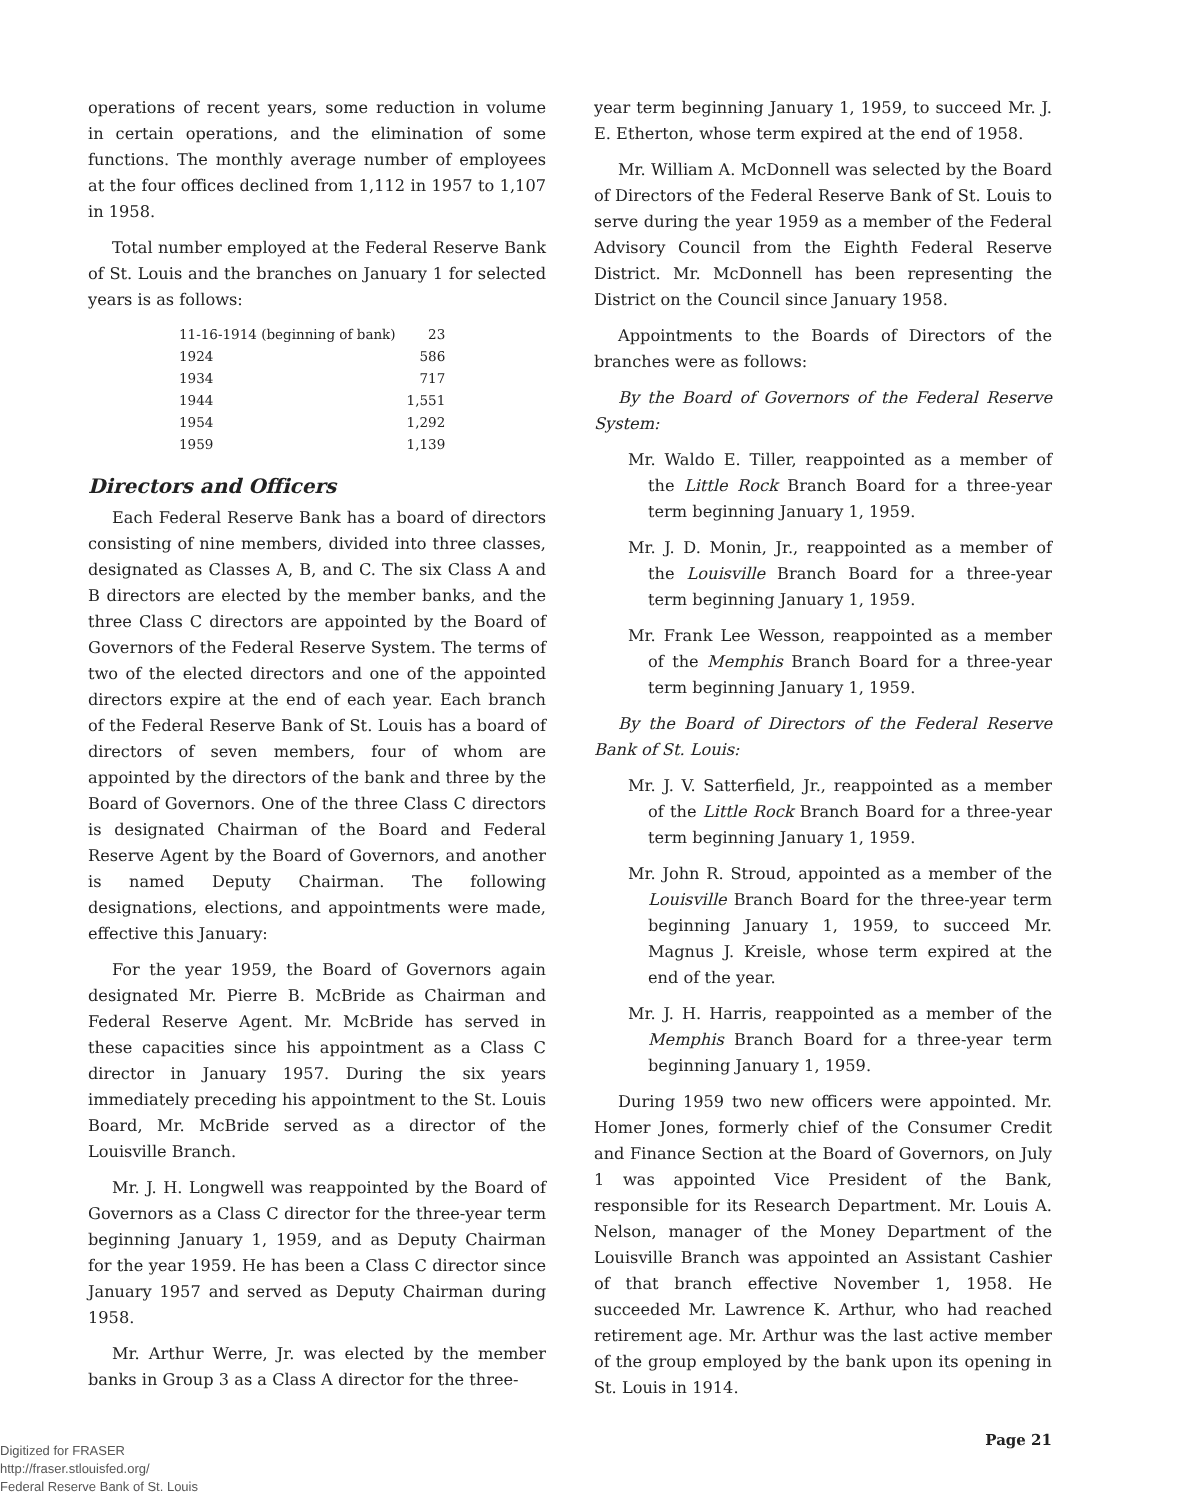operations of recent years, some reduction in volume in certain operations, and the elimination of some functions. The monthly average number of employees at the four offices declined from 1,112 in 1957 to 1,107 in 1958.
Total number employed at the Federal Reserve Bank of St. Louis and the branches on January 1 for selected years is as follows:
| 11-16-1914 (beginning of bank) | 23 |
| 1924 | 586 |
| 1934 | 717 |
| 1944 | 1,551 |
| 1954 | 1,292 |
| 1959 | 1,139 |
Directors and Officers
Each Federal Reserve Bank has a board of directors consisting of nine members, divided into three classes, designated as Classes A, B, and C. The six Class A and B directors are elected by the member banks, and the three Class C directors are appointed by the Board of Governors of the Federal Reserve System. The terms of two of the elected directors and one of the appointed directors expire at the end of each year. Each branch of the Federal Reserve Bank of St. Louis has a board of directors of seven members, four of whom are appointed by the directors of the bank and three by the Board of Governors. One of the three Class C directors is designated Chairman of the Board and Federal Reserve Agent by the Board of Governors, and another is named Deputy Chairman. The following designations, elections, and appointments were made, effective this January:
For the year 1959, the Board of Governors again designated Mr. Pierre B. McBride as Chairman and Federal Reserve Agent. Mr. McBride has served in these capacities since his appointment as a Class C director in January 1957. During the six years immediately preceding his appointment to the St. Louis Board, Mr. McBride served as a director of the Louisville Branch.
Mr. J. H. Longwell was reappointed by the Board of Governors as a Class C director for the three-year term beginning January 1, 1959, and as Deputy Chairman for the year 1959. He has been a Class C director since January 1957 and served as Deputy Chairman during 1958.
Mr. Arthur Werre, Jr. was elected by the member banks in Group 3 as a Class A director for the three-
year term beginning January 1, 1959, to succeed Mr. J. E. Etherton, whose term expired at the end of 1958.
Mr. William A. McDonnell was selected by the Board of Directors of the Federal Reserve Bank of St. Louis to serve during the year 1959 as a member of the Federal Advisory Council from the Eighth Federal Reserve District. Mr. McDonnell has been representing the District on the Council since January 1958.
Appointments to the Boards of Directors of the branches were as follows:
By the Board of Governors of the Federal Reserve System:
Mr. Waldo E. Tiller, reappointed as a member of the Little Rock Branch Board for a three-year term beginning January 1, 1959.
Mr. J. D. Monin, Jr., reappointed as a member of the Louisville Branch Board for a three-year term beginning January 1, 1959.
Mr. Frank Lee Wesson, reappointed as a member of the Memphis Branch Board for a three-year term beginning January 1, 1959.
By the Board of Directors of the Federal Reserve Bank of St. Louis:
Mr. J. V. Satterfield, Jr., reappointed as a member of the Little Rock Branch Board for a three-year term beginning January 1, 1959.
Mr. John R. Stroud, appointed as a member of the Louisville Branch Board for the three-year term beginning January 1, 1959, to succeed Mr. Magnus J. Kreisle, whose term expired at the end of the year.
Mr. J. H. Harris, reappointed as a member of the Memphis Branch Board for a three-year term beginning January 1, 1959.
During 1959 two new officers were appointed. Mr. Homer Jones, formerly chief of the Consumer Credit and Finance Section at the Board of Governors, on July 1 was appointed Vice President of the Bank, responsible for its Research Department. Mr. Louis A. Nelson, manager of the Money Department of the Louisville Branch was appointed an Assistant Cashier of that branch effective November 1, 1958. He succeeded Mr. Lawrence K. Arthur, who had reached retirement age. Mr. Arthur was the last active member of the group employed by the bank upon its opening in St. Louis in 1914.
Page 21
Digitized for FRASER
http://fraser.stlouisfed.org/
Federal Reserve Bank of St. Louis